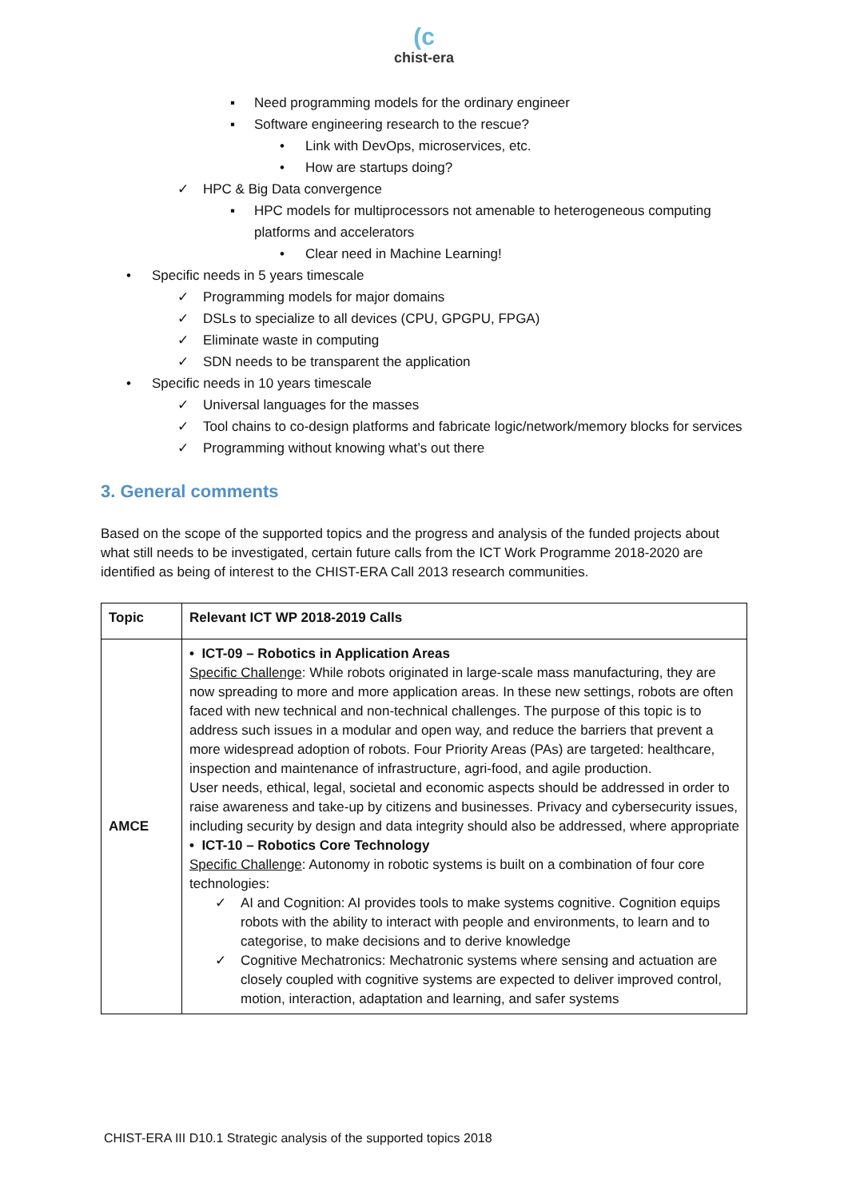(c
chist-era
▪ Need programming models for the ordinary engineer
▪ Software engineering research to the rescue?
• Link with DevOps, microservices, etc.
• How are startups doing?
✓ HPC & Big Data convergence
▪ HPC models for multiprocessors not amenable to heterogeneous computing platforms and accelerators
• Clear need in Machine Learning!
• Specific needs in 5 years timescale
✓ Programming models for major domains
✓ DSLs to specialize to all devices (CPU, GPGPU, FPGA)
✓ Eliminate waste in computing
✓ SDN needs to be transparent the application
• Specific needs in 10 years timescale
✓ Universal languages for the masses
✓ Tool chains to co-design platforms and fabricate logic/network/memory blocks for services
✓ Programming without knowing what’s out there
3. General comments
Based on the scope of the supported topics and the progress and analysis of the funded projects about what still needs to be investigated, certain future calls from the ICT Work Programme 2018-2020 are identified as being of interest to the CHIST-ERA Call 2013 research communities.
| Topic | Relevant ICT WP 2018-2019 Calls |
| --- | --- |
| AMCE | • ICT-09 – Robotics in Application Areas Specific Challenge : While robots originated in large-scale mass manufacturing, they are now spreading to more and more application areas. In these new settings, robots are often faced with new technical and non-technical challenges. The purpose of this topic is to address such issues in a modular and open way, and reduce the barriers that prevent a more widespread adoption of robots. Four Priority Areas (PAs) are targeted: healthcare, inspection and maintenance of infrastructure, agri-food, and agile production. User needs, ethical, legal, societal and economic aspects should be addressed in order to raise awareness and take-up by citizens and businesses. Privacy and cybersecurity issues, including security by design and data integrity should also be addressed, where appropriate • ICT-10 – Robotics Core Technology Specific Challenge : Autonomy in robotic systems is built on a combination of four core technologies: ✓ AI and Cognition: AI provides tools to make systems cognitive. Cognition equips robots with the ability to interact with people and environments, to learn and to categorise, to make decisions and to derive knowledge ✓ Cognitive Mechatronics: Mechatronic systems where sensing and actuation are closely coupled with cognitive systems are expected to deliver improved control, motion, interaction, adaptation and learning, and safer systems |
CHIST-ERA III D10.1 Strategic analysis of the supported topics 2018